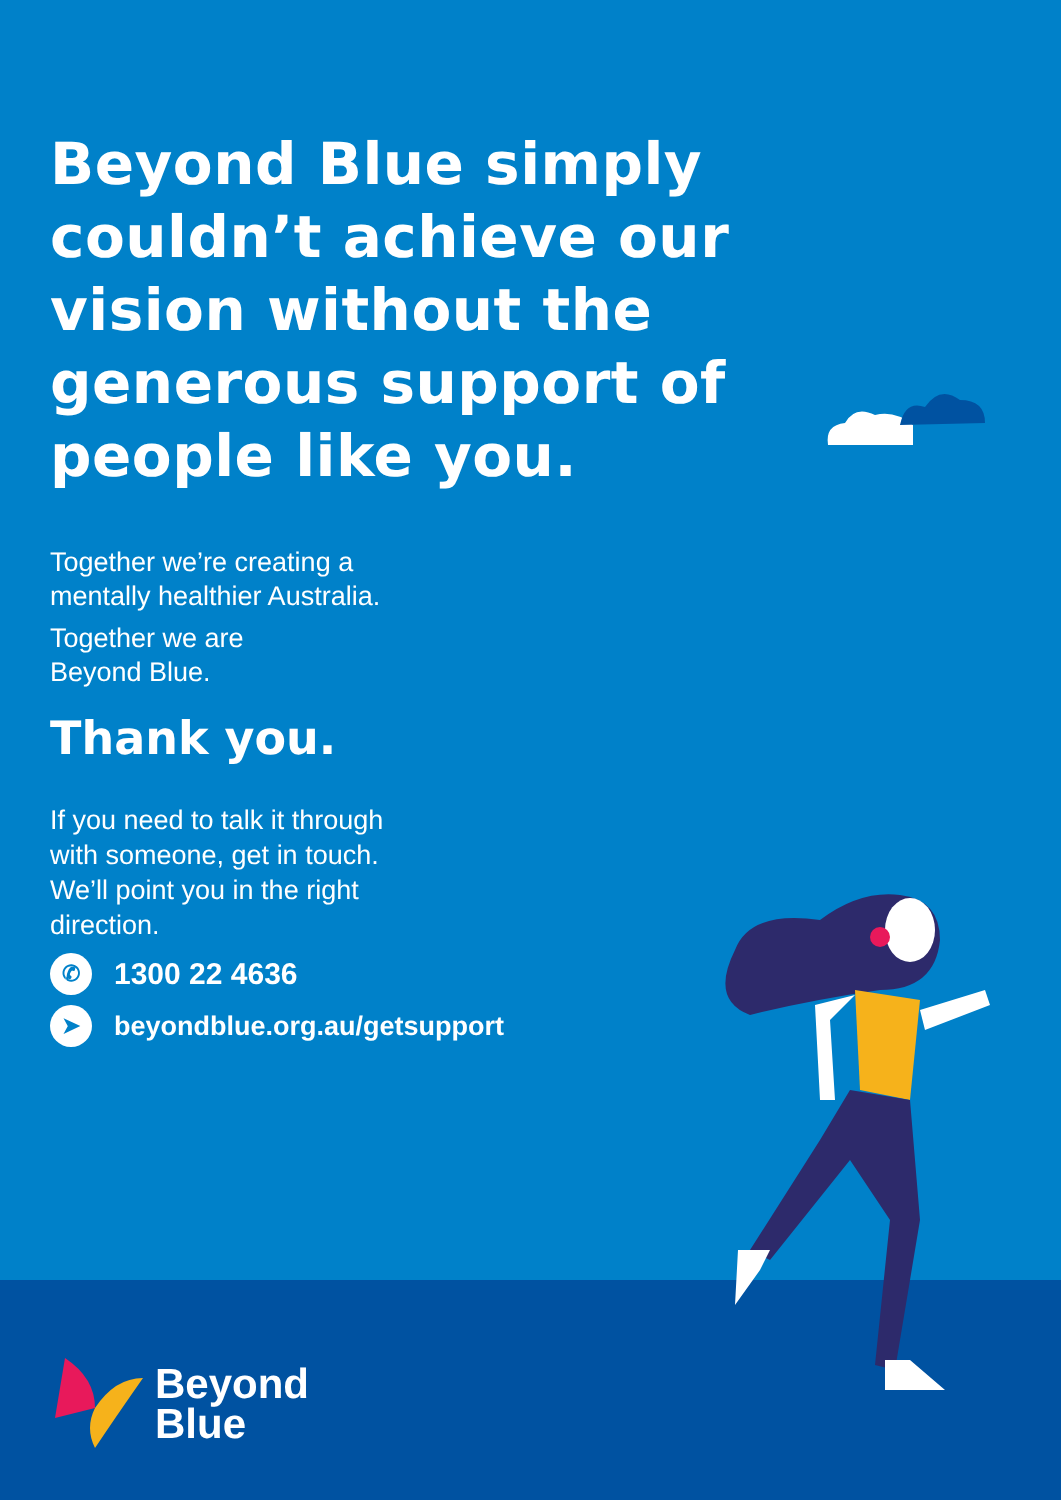Beyond Blue simply couldn’t achieve our vision without the generous support of people like you.
Together we’re creating a mentally healthier Australia.
Together we are
Beyond Blue.
Thank you.
If you need to talk it through with someone, get in touch. We’ll point you in the right direction.
✆ 1300 22 4636
➤ beyondblue.org.au/getsupport
Beyond
Blue